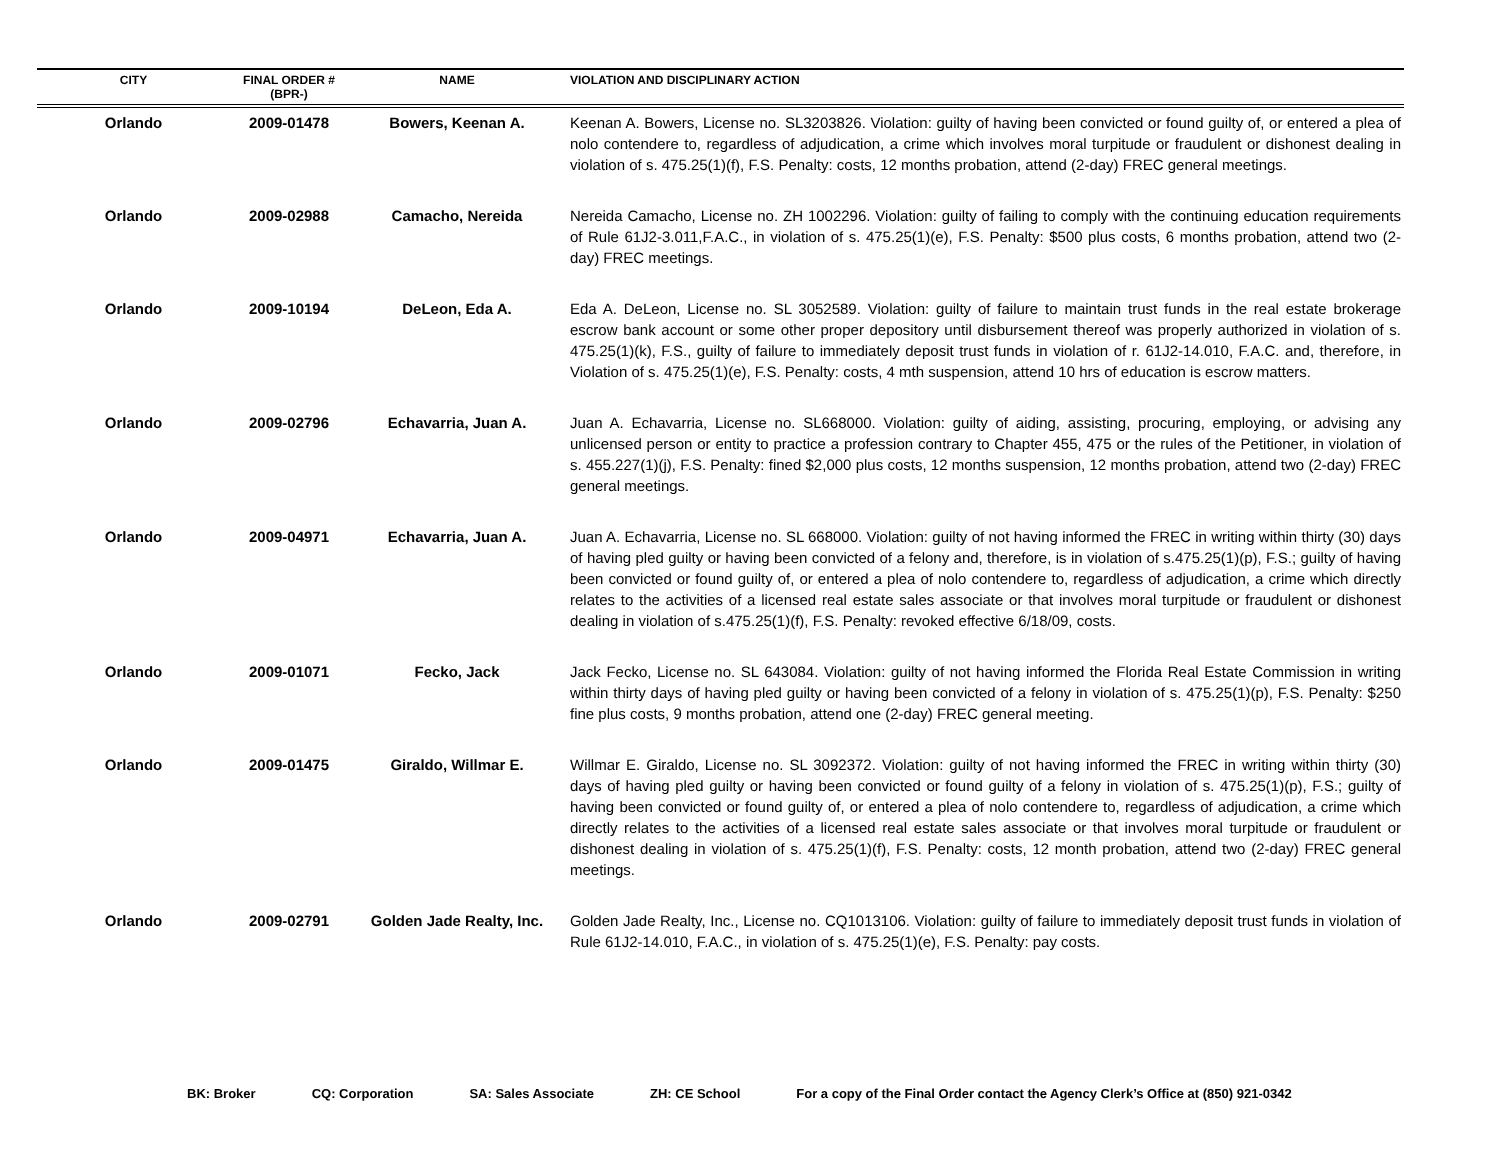| CITY | FINAL ORDER # (BPR-) | NAME | VIOLATION AND DISCIPLINARY ACTION |
| --- | --- | --- | --- |
| Orlando | 2009-01478 | Bowers, Keenan A. | Keenan A. Bowers, License no. SL3203826. Violation: guilty of having been convicted or found guilty of, or entered a plea of nolo contendere to, regardless of adjudication, a crime which involves moral turpitude or fraudulent or dishonest dealing in violation of s. 475.25(1)(f), F.S. Penalty: costs, 12 months probation, attend (2-day) FREC general meetings. |
| Orlando | 2009-02988 | Camacho, Nereida | Nereida Camacho, License no. ZH 1002296. Violation: guilty of failing to comply with the continuing education requirements of Rule 61J2-3.011,F.A.C., in violation of s. 475.25(1)(e), F.S. Penalty: $500 plus costs, 6 months probation, attend two (2-day) FREC meetings. |
| Orlando | 2009-10194 | DeLeon, Eda A. | Eda A. DeLeon, License no. SL 3052589. Violation: guilty of failure to maintain trust funds in the real estate brokerage escrow bank account or some other proper depository until disbursement thereof was properly authorized in violation of s. 475.25(1)(k), F.S., guilty of failure to immediately deposit trust funds in violation of r. 61J2-14.010, F.A.C. and, therefore, in Violation of s. 475.25(1)(e), F.S. Penalty: costs, 4 mth suspension, attend 10 hrs of education is escrow matters. |
| Orlando | 2009-02796 | Echavarria, Juan A. | Juan A. Echavarria, License no. SL668000. Violation: guilty of aiding, assisting, procuring, employing, or advising any unlicensed person or entity to practice a profession contrary to Chapter 455, 475 or the rules of the Petitioner, in violation of s. 455.227(1)(j), F.S. Penalty: fined $2,000 plus costs, 12 months suspension, 12 months probation, attend two (2-day) FREC general meetings. |
| Orlando | 2009-04971 | Echavarria, Juan A. | Juan A. Echavarria, License no. SL 668000. Violation: guilty of not having informed the FREC in writing within thirty (30) days of having pled guilty or having been convicted of a felony and, therefore, is in violation of s.475.25(1)(p), F.S.; guilty of having been convicted or found guilty of, or entered a plea of nolo contendere to, regardless of adjudication, a crime which directly relates to the activities of a licensed real estate sales associate or that involves moral turpitude or fraudulent or dishonest dealing in violation of s.475.25(1)(f), F.S. Penalty: revoked effective 6/18/09, costs. |
| Orlando | 2009-01071 | Fecko, Jack | Jack Fecko, License no. SL 643084. Violation: guilty of not having informed the Florida Real Estate Commission in writing within thirty days of having pled guilty or having been convicted of a felony in violation of s. 475.25(1)(p), F.S. Penalty: $250 fine plus costs, 9 months probation, attend one (2-day) FREC general meeting. |
| Orlando | 2009-01475 | Giraldo, Willmar E. | Willmar E. Giraldo, License no. SL 3092372. Violation: guilty of not having informed the FREC in writing within thirty (30) days of having pled guilty or having been convicted or found guilty of a felony in violation of s. 475.25(1)(p), F.S.; guilty of having been convicted or found guilty of, or entered a plea of nolo contendere to, regardless of adjudication, a crime which directly relates to the activities of a licensed real estate sales associate or that involves moral turpitude or fraudulent or dishonest dealing in violation of s. 475.25(1)(f), F.S. Penalty: costs, 12 month probation, attend two (2-day) FREC general meetings. |
| Orlando | 2009-02791 | Golden Jade Realty, Inc. | Golden Jade Realty, Inc., License no. CQ1013106. Violation: guilty of failure to immediately deposit trust funds in violation of Rule 61J2-14.010, F.A.C., in violation of s. 475.25(1)(e), F.S. Penalty: pay costs. |
BK: Broker CQ: Corporation SA: Sales Associate ZH: CE School For a copy of the Final Order contact the Agency Clerk’s Office at (850) 921-0342